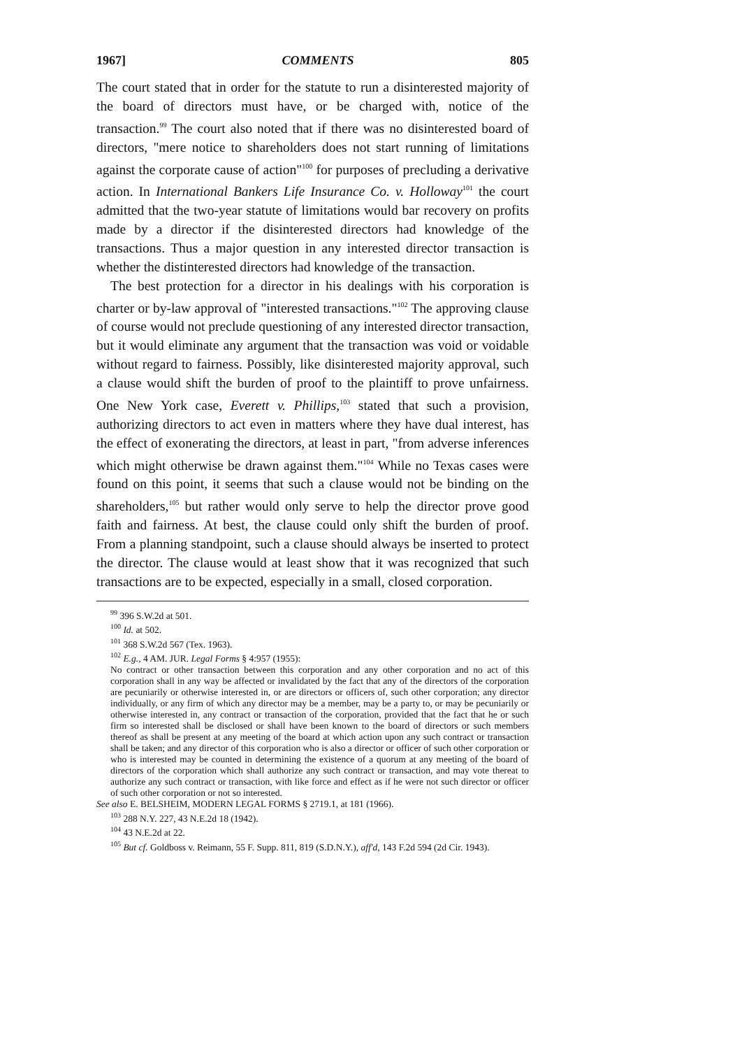1967] COMMENTS 805
The court stated that in order for the statute to run a disinterested majority of the board of directors must have, or be charged with, notice of the transaction.<sup>99</sup> The court also noted that if there was no disinterested board of directors, "mere notice to shareholders does not start running of limitations against the corporate cause of action"<sup>100</sup> for purposes of precluding a derivative action. In International Bankers Life Insurance Co. v. Holloway<sup>101</sup> the court admitted that the two-year statute of limitations would bar recovery on profits made by a director if the disinterested directors had knowledge of the transactions. Thus a major question in any interested director transaction is whether the distinterested directors had knowledge of the transaction.
The best protection for a director in his dealings with his corporation is charter or by-law approval of "interested transactions."<sup>102</sup> The approving clause of course would not preclude questioning of any interested director transaction, but it would eliminate any argument that the transaction was void or voidable without regard to fairness. Possibly, like disinterested majority approval, such a clause would shift the burden of proof to the plaintiff to prove unfairness. One New York case, Everett v. Phillips,<sup>103</sup> stated that such a provision, authorizing directors to act even in matters where they have dual interest, has the effect of exonerating the directors, at least in part, "from adverse inferences which might otherwise be drawn against them."<sup>104</sup> While no Texas cases were found on this point, it seems that such a clause would not be binding on the shareholders,<sup>105</sup> but rather would only serve to help the director prove good faith and fairness. At best, the clause could only shift the burden of proof. From a planning standpoint, such a clause should always be inserted to protect the director. The clause would at least show that it was recognized that such transactions are to be expected, especially in a small, closed corporation.
<sup>99</sup> 396 S.W.2d at 501.
<sup>100</sup> Id. at 502.
<sup>101</sup> 368 S.W.2d 567 (Tex. 1963).
<sup>102</sup> E.g., 4 AM. JUR. Legal Forms § 4:957 (1955):
No contract or other transaction between this corporation and any other corporation and no act of this corporation shall in any way be affected or invalidated by the fact that any of the directors of the corporation are pecuniarily or otherwise interested in, or are directors or officers of, such other corporation; any director individually, or any firm of which any director may be a member, may be a party to, or may be pecuniarily or otherwise interested in, any contract or transaction of the corporation, provided that the fact that he or such firm so interested shall be disclosed or shall have been known to the board of directors or such members thereof as shall be present at any meeting of the board at which action upon any such contract or transaction shall be taken; and any director of this corporation who is also a director or officer of such other corporation or who is interested may be counted in determining the existence of a quorum at any meeting of the board of directors of the corporation which shall authorize any such contract or transaction, and may vote thereat to authorize any such contract or transaction, with like force and effect as if he were not such director or officer of such other corporation or not so interested.
See also E. BELSHEIM, MODERN LEGAL FORMS § 2719.1, at 181 (1966).
<sup>103</sup> 288 N.Y. 227, 43 N.E.2d 18 (1942).
<sup>104</sup> 43 N.E.2d at 22.
<sup>105</sup> But cf. Goldboss v. Reimann, 55 F. Supp. 811, 819 (S.D.N.Y.), aff'd, 143 F.2d 594 (2d Cir. 1943).